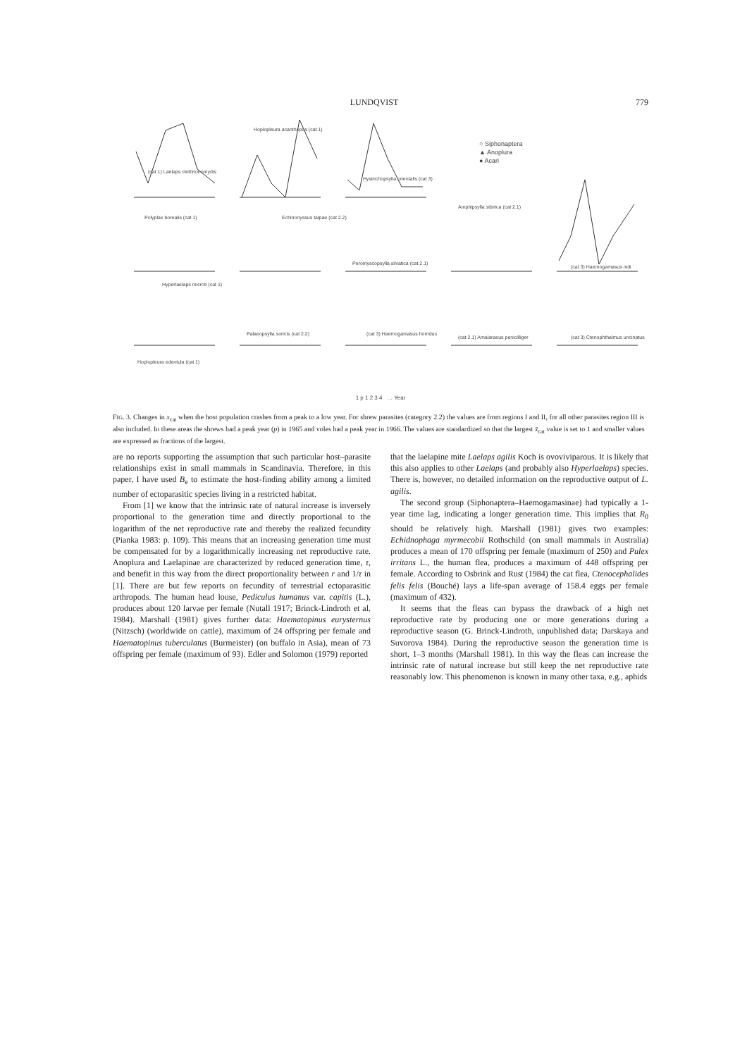LUNDQVIST 779
○ Siphonaptera
▲ Anoplura
● Acari
(cat 1) Laelaps clethrionomydis
Hoplopleura acanthopus (cat 1)
Hystrichopsylla orientalis (cat 3)
Polyplax borealis (cat 1) Echinonyssus talpae (cat 2.2)
Amphipsylla sibirica (cat 2.1)
Peromyscopsylla silvatica (cat 2.1)
(cat 3) Haemogamasus nidi
Hyperlaelaps microti (cat 1)
Palaeopsylla soricis (cat 2.2) (cat 3) Haemogamasus horridus
(cat 2.1) Amalaraeus penicilliger
(cat 3) Ctenophthalmus uncinatus
Hoplopleura edentula (cat 1)
1 p 1 2 3 4 … Year
FIG. 3. Changes in x<sub>cat</sub> when the host population crashes from a peak to a low year. For shrew parasites (category 2.2) the values are from regions I and II, for all other parasites region III is also included. In these areas the shrews had a peak year (p) in 1965 and voles had a peak year in 1966. The values are standardized so that the largest x̄<sub>cat</sub> value is set to 1 and smaller values are expressed as fractions of the largest.
are no reports supporting the assumption that such particular host–parasite relationships exist in small mammals in Scandinavia. Therefore, in this paper, I have used B<sub>e</sub> to estimate the host-finding ability among a limited number of ectoparasitic species living in a restricted habitat.
From [1] we know that the intrinsic rate of natural increase is inversely proportional to the generation time and directly proportional to the logarithm of the net reproductive rate and thereby the realized fecundity (Pianka 1983: p. 109). This means that an increasing generation time must be compensated for by a logarithmically increasing net reproductive rate. Anoplura and Laelapinae are characterized by reduced generation time, τ, and benefit in this way from the direct proportionality between r and 1/τ in [1]. There are but few reports on fecundity of terrestrial ectoparasitic arthropods. The human head louse, Pediculus humanus var. capitis (L.), produces about 120 larvae per female (Nutall 1917; Brinck-Lindroth et al. 1984). Marshall (1981) gives further data: Haematopinus eurysternus (Nitzsch) (worldwide on cattle), maximum of 24 offspring per female and Haematopinus tuberculatus (Burmeister) (on buffalo in Asia), mean of 73 offspring per female (maximum of 93). Edler and Solomon (1979) reported
that the laelapine mite Laelaps agilis Koch is ovoviviparous. It is likely that this also applies to other Laelaps (and probably also Hyperlaelaps) species. There is, however, no detailed information on the reproductive output of L. agilis.
The second group (Siphonaptera–Haemogamasinae) had typically a 1-year time lag, indicating a longer generation time. This implies that R<sub>0</sub> should be relatively high. Marshall (1981) gives two examples: Echidnophaga myrmecobii Rothschild (on small mammals in Australia) produces a mean of 170 offspring per female (maximum of 250) and Pulex irritans L., the human flea, produces a maximum of 448 offspring per female. According to Osbrink and Rust (1984) the cat flea, Ctenocephalides felis felis (Bouché) lays a life-span average of 158.4 eggs per female (maximum of 432).
It seems that the fleas can bypass the drawback of a high net reproductive rate by producing one or more generations during a reproductive season (G. Brinck-Lindroth, unpublished data; Darskaya and Suvorova 1984). During the reproductive season the generation time is short, 1–3 months (Marshall 1981). In this way the fleas can increase the intrinsic rate of natural increase but still keep the net reproductive rate reasonably low. This phenomenon is known in many other taxa, e.g., aphids